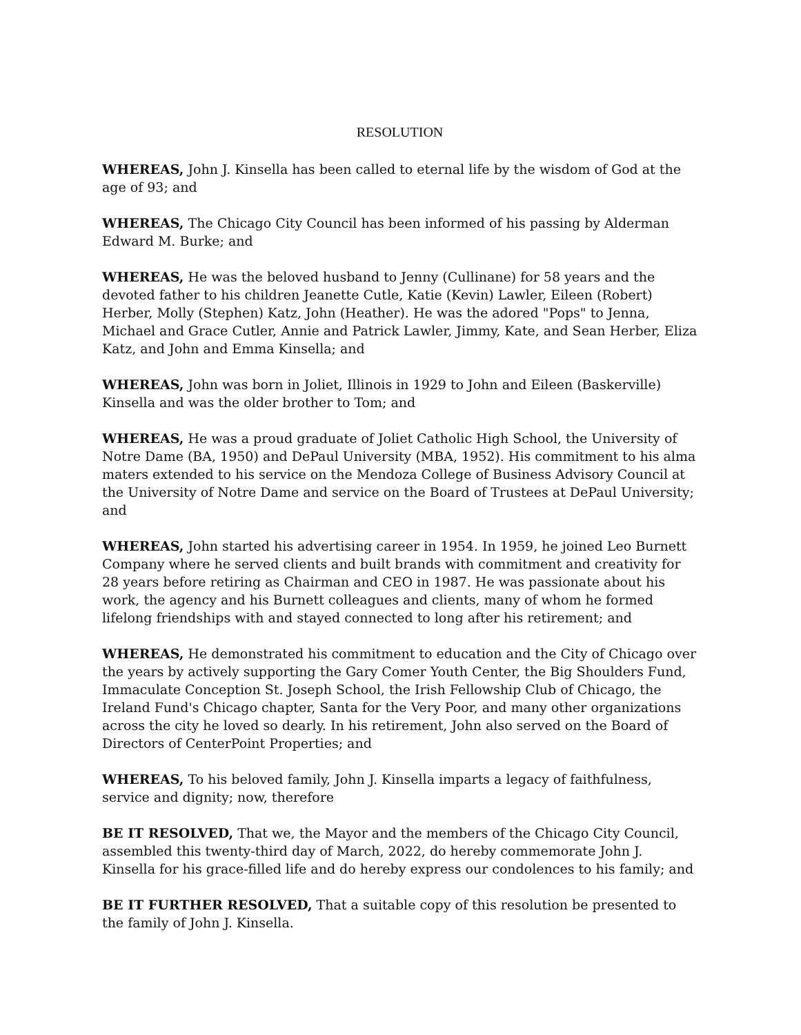RESOLUTION
WHEREAS, John J. Kinsella has been called to eternal life by the wisdom of God at the age of 93; and
WHEREAS, The Chicago City Council has been informed of his passing by Alderman Edward M. Burke; and
WHEREAS, He was the beloved husband to Jenny (Cullinane) for 58 years and the devoted father to his children Jeanette Cutle, Katie (Kevin) Lawler, Eileen (Robert) Herber, Molly (Stephen) Katz, John (Heather). He was the adored "Pops" to Jenna, Michael and Grace Cutler, Annie and Patrick Lawler, Jimmy, Kate, and Sean Herber, Eliza Katz, and John and Emma Kinsella; and
WHEREAS, John was born in Joliet, Illinois in 1929 to John and Eileen (Baskerville) Kinsella and was the older brother to Tom; and
WHEREAS, He was a proud graduate of Joliet Catholic High School, the University of Notre Dame (BA, 1950) and DePaul University (MBA, 1952). His commitment to his alma maters extended to his service on the Mendoza College of Business Advisory Council at the University of Notre Dame and service on the Board of Trustees at DePaul University; and
WHEREAS, John started his advertising career in 1954. In 1959, he joined Leo Burnett Company where he served clients and built brands with commitment and creativity for 28 years before retiring as Chairman and CEO in 1987. He was passionate about his work, the agency and his Burnett colleagues and clients, many of whom he formed lifelong friendships with and stayed connected to long after his retirement; and
WHEREAS, He demonstrated his commitment to education and the City of Chicago over the years by actively supporting the Gary Comer Youth Center, the Big Shoulders Fund, Immaculate Conception St. Joseph School, the Irish Fellowship Club of Chicago, the Ireland Fund's Chicago chapter, Santa for the Very Poor, and many other organizations across the city he loved so dearly. In his retirement, John also served on the Board of Directors of CenterPoint Properties; and
WHEREAS, To his beloved family, John J. Kinsella imparts a legacy of faithfulness, service and dignity; now, therefore
BE IT RESOLVED, That we, the Mayor and the members of the Chicago City Council, assembled this twenty-third day of March, 2022, do hereby commemorate John J. Kinsella for his grace-filled life and do hereby express our condolences to his family; and
BE IT FURTHER RESOLVED, That a suitable copy of this resolution be presented to the family of John J. Kinsella.